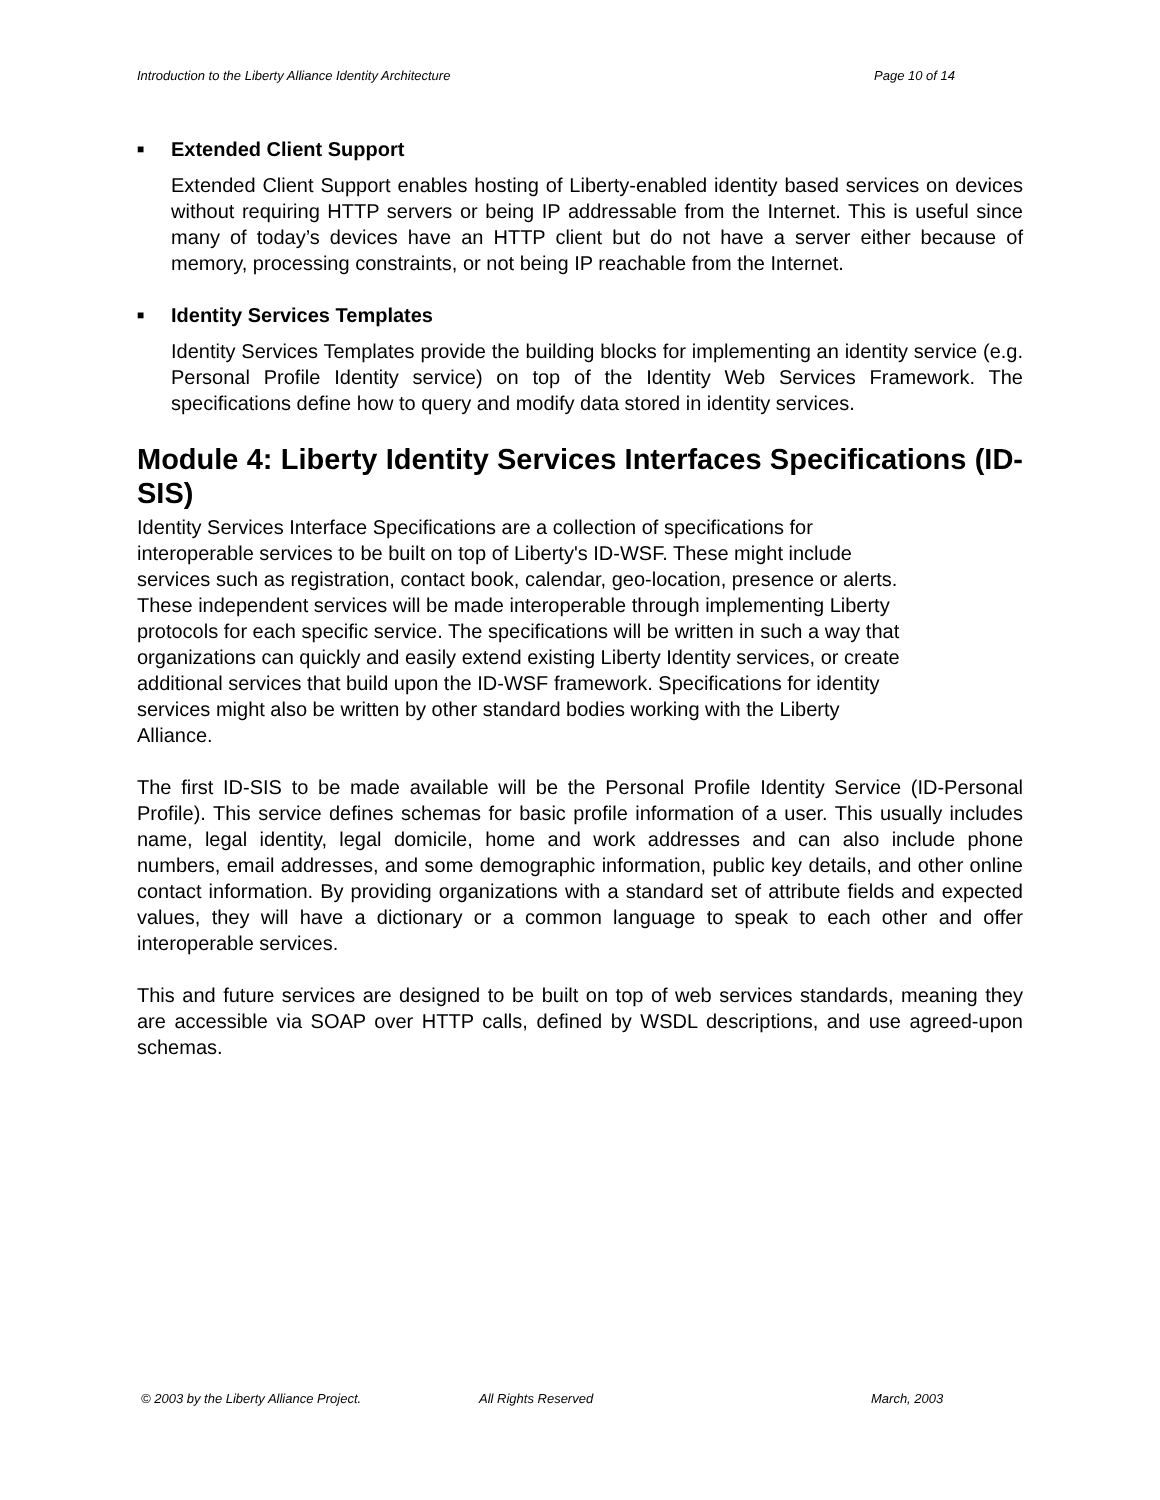Introduction to the Liberty Alliance Identity Architecture Page 10 of 14
■ Extended Client Support
Extended Client Support enables hosting of Liberty-enabled identity based services on devices without requiring HTTP servers or being IP addressable from the Internet. This is useful since many of today’s devices have an HTTP client but do not have a server either because of memory, processing constraints, or not being IP reachable from the Internet.
■ Identity Services Templates
Identity Services Templates provide the building blocks for implementing an identity service (e.g. Personal Profile Identity service) on top of the Identity Web Services Framework. The specifications define how to query and modify data stored in identity services.
Module 4: Liberty Identity Services Interfaces Specifications (ID-SIS)
Identity Services Interface Specifications are a collection of specifications for
interoperable services to be built on top of Liberty's ID-WSF. These might include
services such as registration, contact book, calendar, geo-location, presence or alerts.
These independent services will be made interoperable through implementing Liberty
protocols for each specific service. The specifications will be written in such a way that
organizations can quickly and easily extend existing Liberty Identity services, or create
additional services that build upon the ID-WSF framework. Specifications for identity
services might also be written by other standard bodies working with the Liberty
Alliance.
The first ID-SIS to be made available will be the Personal Profile Identity Service (ID-Personal Profile). This service defines schemas for basic profile information of a user. This usually includes name, legal identity, legal domicile, home and work addresses and can also include phone numbers, email addresses, and some demographic information, public key details, and other online contact information. By providing organizations with a standard set of attribute fields and expected values, they will have a dictionary or a common language to speak to each other and offer interoperable services.
This and future services are designed to be built on top of web services standards, meaning they are accessible via SOAP over HTTP calls, defined by WSDL descriptions, and use agreed-upon schemas.
© 2003 by the Liberty Alliance Project. All Rights Reserved March, 2003